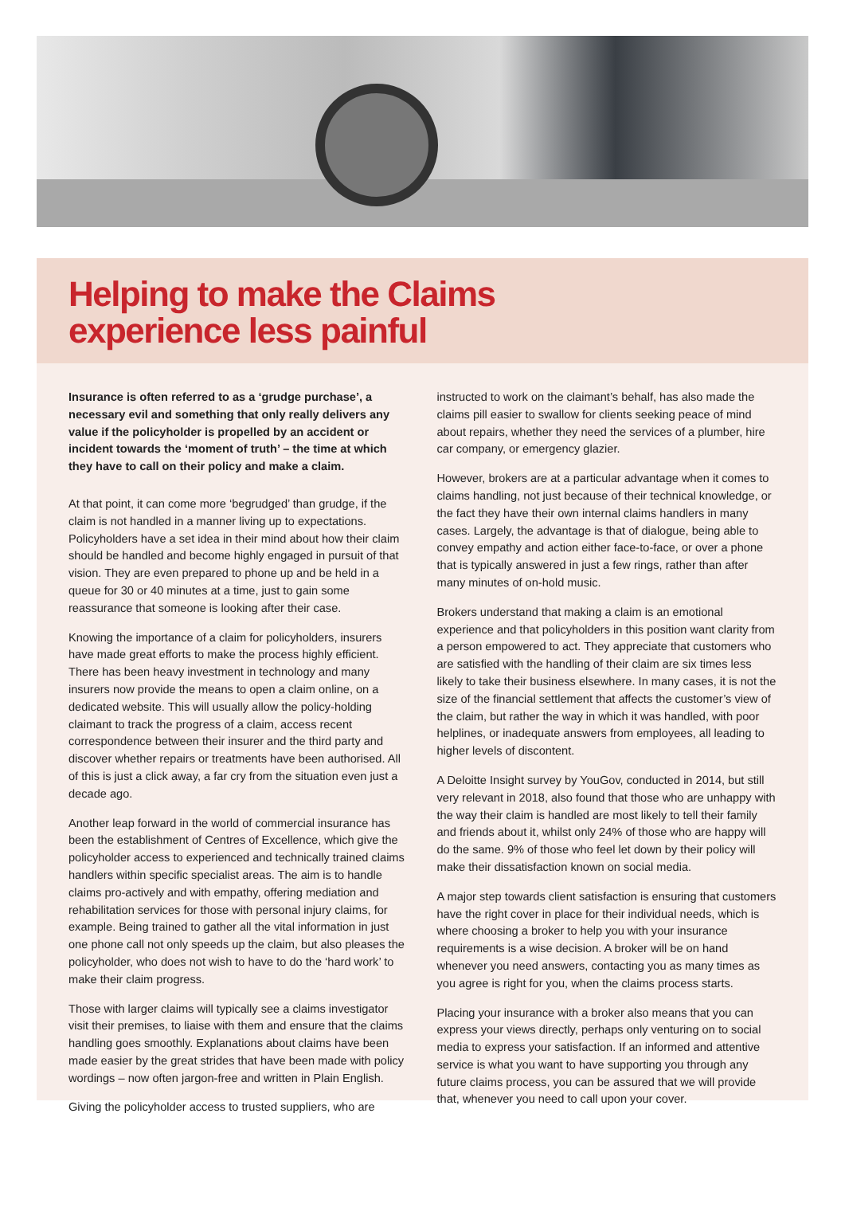Helping to make the Claims
experience less painful
Insurance is often referred to as a ‘grudge purchase’, a necessary evil and something that only really delivers any value if the policyholder is propelled by an accident or incident towards the ‘moment of truth’ – the time at which they have to call on their policy and make a claim.
At that point, it can come more ‘begrudged’ than grudge, if the claim is not handled in a manner living up to expectations. Policyholders have a set idea in their mind about how their claim should be handled and become highly engaged in pursuit of that vision. They are even prepared to phone up and be held in a queue for 30 or 40 minutes at a time, just to gain some reassurance that someone is looking after their case.
Knowing the importance of a claim for policyholders, insurers have made great efforts to make the process highly efficient. There has been heavy investment in technology and many insurers now provide the means to open a claim online, on a dedicated website. This will usually allow the policy-holding claimant to track the progress of a claim, access recent correspondence between their insurer and the third party and discover whether repairs or treatments have been authorised. All of this is just a click away, a far cry from the situation even just a decade ago.
Another leap forward in the world of commercial insurance has been the establishment of Centres of Excellence, which give the policyholder access to experienced and technically trained claims handlers within specific specialist areas. The aim is to handle claims pro-actively and with empathy, offering mediation and rehabilitation services for those with personal injury claims, for example. Being trained to gather all the vital information in just one phone call not only speeds up the claim, but also pleases the policyholder, who does not wish to have to do the ‘hard work’ to make their claim progress.
Those with larger claims will typically see a claims investigator visit their premises, to liaise with them and ensure that the claims handling goes smoothly. Explanations about claims have been made easier by the great strides that have been made with policy wordings – now often jargon-free and written in Plain English.
Giving the policyholder access to trusted suppliers, who are
instructed to work on the claimant’s behalf, has also made the claims pill easier to swallow for clients seeking peace of mind about repairs, whether they need the services of a plumber, hire car company, or emergency glazier.
However, brokers are at a particular advantage when it comes to claims handling, not just because of their technical knowledge, or the fact they have their own internal claims handlers in many cases. Largely, the advantage is that of dialogue, being able to convey empathy and action either face-to-face, or over a phone that is typically answered in just a few rings, rather than after many minutes of on-hold music.
Brokers understand that making a claim is an emotional experience and that policyholders in this position want clarity from a person empowered to act. They appreciate that customers who are satisfied with the handling of their claim are six times less likely to take their business elsewhere. In many cases, it is not the size of the financial settlement that affects the customer’s view of the claim, but rather the way in which it was handled, with poor helplines, or inadequate answers from employees, all leading to higher levels of discontent.
A Deloitte Insight survey by YouGov, conducted in 2014, but still very relevant in 2018, also found that those who are unhappy with the way their claim is handled are most likely to tell their family and friends about it, whilst only 24% of those who are happy will do the same. 9% of those who feel let down by their policy will make their dissatisfaction known on social media.
A major step towards client satisfaction is ensuring that customers have the right cover in place for their individual needs, which is where choosing a broker to help you with your insurance requirements is a wise decision. A broker will be on hand whenever you need answers, contacting you as many times as you agree is right for you, when the claims process starts.
Placing your insurance with a broker also means that you can express your views directly, perhaps only venturing on to social media to express your satisfaction. If an informed and attentive service is what you want to have supporting you through any future claims process, you can be assured that we will provide that, whenever you need to call upon your cover.